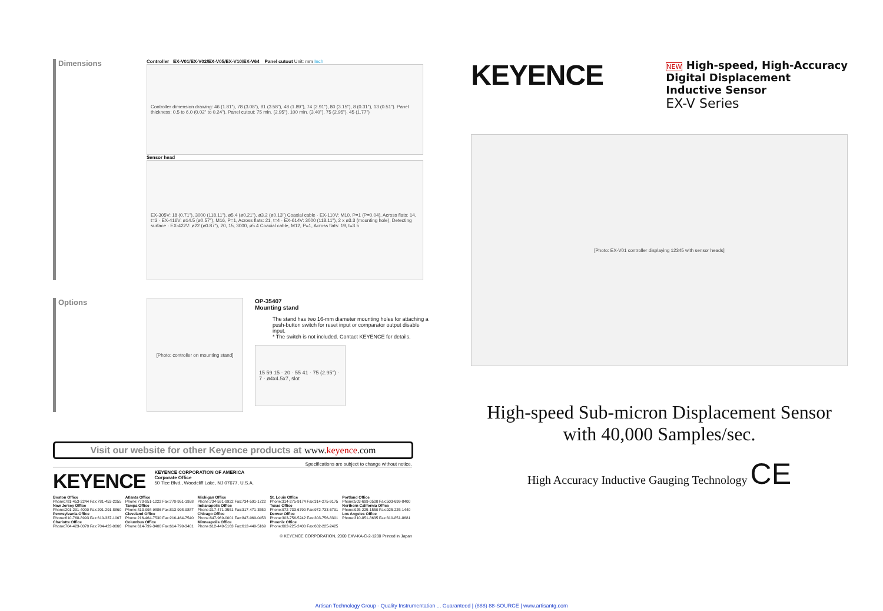Dimensions
Controller EX-V01/EX-V02/EX-V05/EX-V10/EX-V64 Panel cutout Unit: mm Inch
Controller dimension drawing: 46 (1.81"), 78 (3.08"), 91 (3.58"), 48 (1.89"), 74 (2.91"), 80 (3.15"), 8 (0.31"), 13 (0.51"). Panel thickness: 0.5 to 6.0 (0.02" to 0.24"). Panel cutout: 75 min. (2.95"), 100 min. (3.40"), 75 (2.95"), 45 (1.77")
Sensor head
EX-305V: 18 (0.71"), 3000 (118.11"), ø5.4 (ø0.21"), ø3.2 (ø0.13") Coaxial cable · EX-110V: M10, P=1 (P=0.04), Across flats: 14, t=3 · EX-416V: ø14.5 (ø0.57"), M16, P=1, Across flats: 21, t=4 · EX-614V: 3000 (118.11"), 2 x ø3.3 (mounting hole), Detecting surface · EX-422V: ø22 (ø0.87"), 20, 15, 3000, ø5.4 Coaxial cable, M12, P=1, Across flats: 19, t=3.5
Options
[Photo: controller on mounting stand]
OP-35407
Mounting stand
The stand has two 16-mm diameter mounting holes for attaching a push-button switch for reset input or comparator output disable input.
* The switch is not included. Contact KEYENCE for details.
15 59 15 · 20 · 55 41 · 75 (2.95") · 7 · ø4x4.5x7, slot
Visit our website for other Keyence products at www.keyence.com
Specifications are subject to change without notice.
KEYENCE
KEYENCE CORPORATION OF AMERICA
Corporate Office
50 Tice Blvd., Woodcliff Lake, NJ 07677, U.S.A.
Boston Office
Phone:781-453-2244 Fax:781-453-2255
New Jersey Office
Phone:201-291-4000 Fax:201-291-8860
Pennsylvania Office
Phone:610-768-8993 Fax:610-337-1067
Charlotte Office
Phone:704-423-0070 Fax:704-423-0066
Atlanta Office
Phone:770-951-1222 Fax:770-951-1958
Tampa Office
Phone:813-998-9886 Fax:813-998-9887
Cleveland Office
Phone:216-464-7530 Fax:216-464-7540
Columbus Office
Phone:614-799-3400 Fax:614-799-3401
Michigan Office
Phone:734-591-9922 Fax:734-591-1722
Indianapolis Office
Phone:317-471-3551 Fax:317-471-3550
Chicago Office
Phone:847-969-0001 Fax:847-969-0453
Minneapolis Office
Phone:612-449-5163 Fax:612-449-5169
St. Louis Office
Phone:314-275-9174 Fax:314-275-9175
Texas Office
Phone:972-733-6790 Fax:972-733-6791
Denver Office
Phone:303-756-5242 Fax:303-756-8301
Phoenix Office
Phone:602-225-2400 Fax:602-225-2425
Portland Office
Phone:503-699-0500 Fax:503-699-8400
Northern California Office
Phone:925-225-1550 Fax:925-225-1440
Los Angeles Office
Phone:310-851-8635 Fax:310-851-8681
© KEYENCE CORPORATION, 2000 EXV-KA-C-2-1200 Printed in Japan
KEYENCE
NEW High-speed, High-Accuracy
Digital Displacement
Inductive Sensor
EX-V Series
[Photo: EX-V01 controller displaying 12345 with sensor heads]
High-speed Sub-micron Displacement Sensor
with 40,000 Samples/sec.
High Accuracy Inductive Gauging Technology CE
Artisan Technology Group - Quality Instrumentation ... Guaranteed | (888) 88-SOURCE | www.artisantg.com